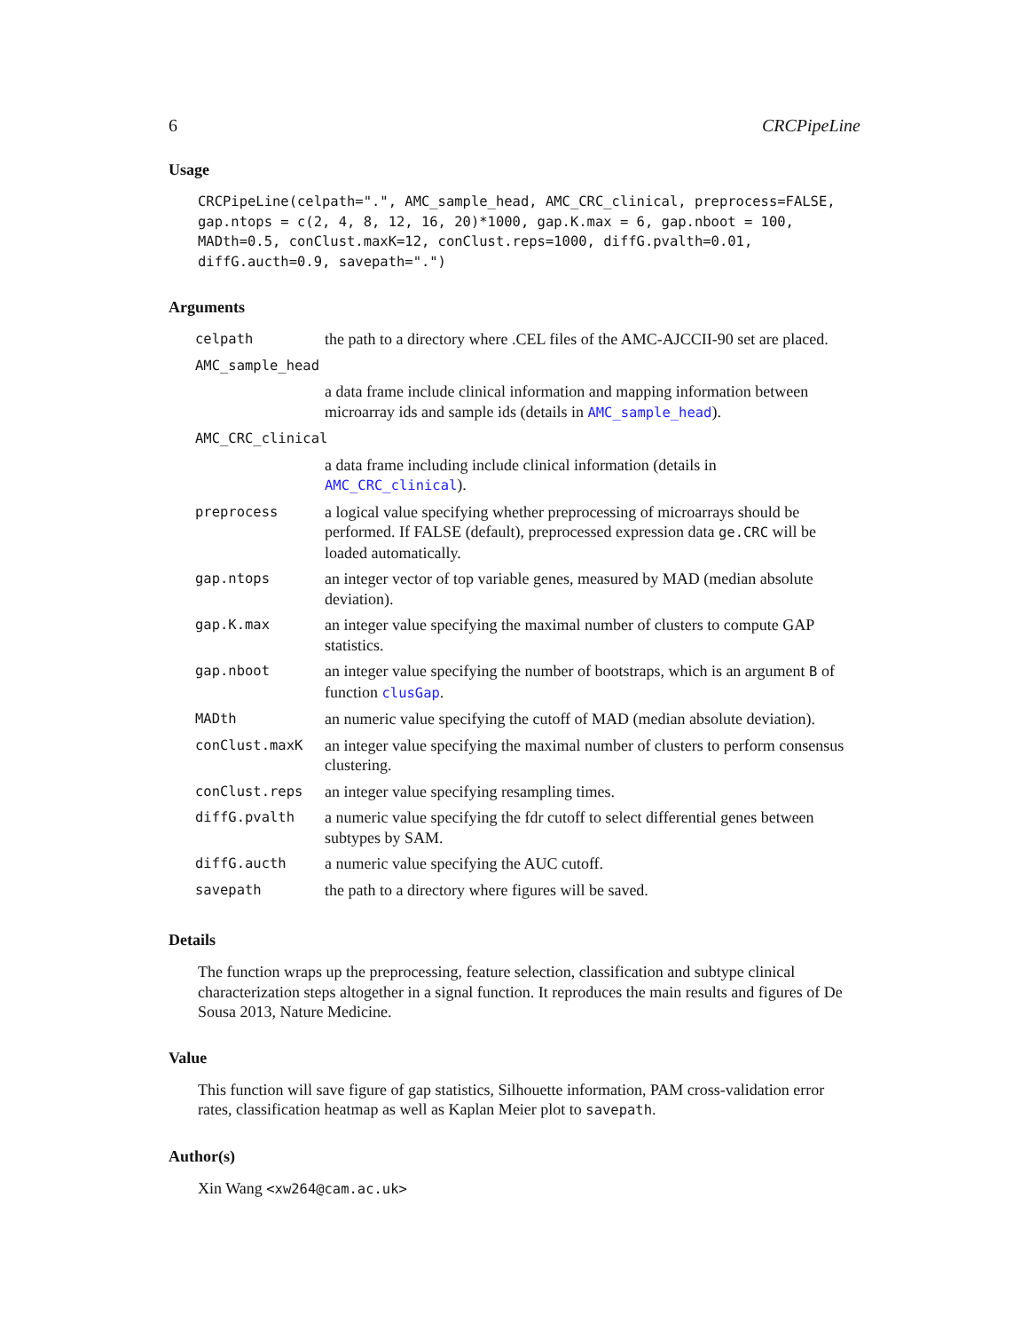6 CRCPipeLine
Usage
CRCPipeLine(celpath=".", AMC_sample_head, AMC_CRC_clinical, preprocess=FALSE, gap.ntops = c(2, 4, 8, 12, 16, 20)*1000, gap.K.max = 6, gap.nboot = 100, MADth=0.5, conClust.maxK=12, conClust.reps=1000, diffG.pvalth=0.01, diffG.aucth=0.9, savepath=".")
Arguments
| celpath | the path to a directory where .CEL files of the AMC-AJCCII-90 set are placed. |
| AMC_sample_head | |
| | a data frame include clinical information and mapping information between microarray ids and sample ids (details in AMC_sample_head ). |
| AMC_CRC_clinical | |
| | a data frame including include clinical information (details in AMC_CRC_clinical ). |
| preprocess | a logical value specifying whether preprocessing of microarrays should be performed. If FALSE (default), preprocessed expression data ge.CRC will be loaded automatically. |
| gap.ntops | an integer vector of top variable genes, measured by MAD (median absolute deviation). |
| gap.K.max | an integer value specifying the maximal number of clusters to compute GAP statistics. |
| gap.nboot | an integer value specifying the number of bootstraps, which is an argument B of function clusGap . |
| MADth | an numeric value specifying the cutoff of MAD (median absolute deviation). |
| conClust.maxK | an integer value specifying the maximal number of clusters to perform consensus clustering. |
| conClust.reps | an integer value specifying resampling times. |
| diffG.pvalth | a numeric value specifying the fdr cutoff to select differential genes between subtypes by SAM. |
| diffG.aucth | a numeric value specifying the AUC cutoff. |
| savepath | the path to a directory where figures will be saved. |
Details
The function wraps up the preprocessing, feature selection, classification and subtype clinical characterization steps altogether in a signal function. It reproduces the main results and figures of De Sousa 2013, Nature Medicine.
Value
This function will save figure of gap statistics, Silhouette information, PAM cross-validation error rates, classification heatmap as well as Kaplan Meier plot to savepath.
Author(s)
Xin Wang <xw264@cam.ac.uk>